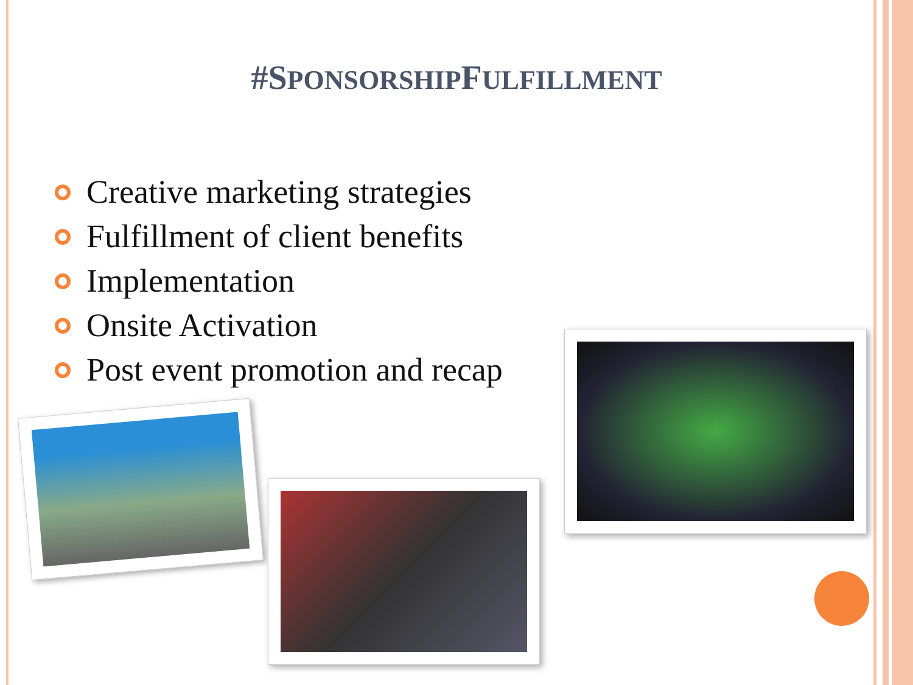#SPONSORSHIPFULFILLMENT
Creative marketing strategies
Fulfillment of client benefits
Implementation
Onsite Activation
Post event promotion and recap